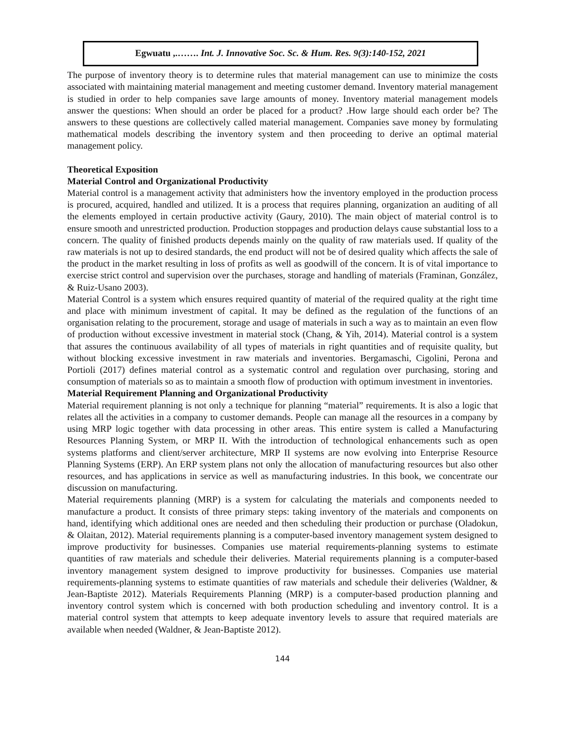Egwuatu ,.……. Int. J. Innovative Soc. Sc. & Hum. Res. 9(3):140-152, 2021
The purpose of inventory theory is to determine rules that material management can use to minimize the costs associated with maintaining material management and meeting customer demand. Inventory material management is studied in order to help companies save large amounts of money. Inventory material management models answer the questions: When should an order be placed for a product? .How large should each order be? The answers to these questions are collectively called material management. Companies save money by formulating mathematical models describing the inventory system and then proceeding to derive an optimal material management policy.
Theoretical Exposition
Material Control and Organizational Productivity
Material control is a management activity that administers how the inventory employed in the production process is procured, acquired, handled and utilized. It is a process that requires planning, organization an auditing of all the elements employed in certain productive activity (Gaury, 2010). The main object of material control is to ensure smooth and unrestricted production. Production stoppages and production delays cause substantial loss to a concern. The quality of finished products depends mainly on the quality of raw materials used. If quality of the raw materials is not up to desired standards, the end product will not be of desired quality which affects the sale of the product in the market resulting in loss of profits as well as goodwill of the concern. It is of vital importance to exercise strict control and supervision over the purchases, storage and handling of materials (Framinan, González, & Ruiz-Usano 2003).
Material Control is a system which ensures required quantity of material of the required quality at the right time and place with minimum investment of capital. It may be defined as the regulation of the functions of an organisation relating to the procurement, storage and usage of materials in such a way as to maintain an even flow of production without excessive investment in material stock (Chang, & Yih, 2014). Material control is a system that assures the continuous availability of all types of materials in right quantities and of requisite quality, but without blocking excessive investment in raw materials and inventories. Bergamaschi, Cigolini, Perona and Portioli (2017) defines material control as a systematic control and regulation over purchasing, storing and consumption of materials so as to maintain a smooth flow of production with optimum investment in inventories.
Material Requirement Planning and Organizational Productivity
Material requirement planning is not only a technique for planning “material” requirements. It is also a logic that relates all the activities in a company to customer demands. People can manage all the resources in a company by using MRP logic together with data processing in other areas. This entire system is called a Manufacturing Resources Planning System, or MRP II. With the introduction of technological enhancements such as open systems platforms and client/server architecture, MRP II systems are now evolving into Enterprise Resource Planning Systems (ERP). An ERP system plans not only the allocation of manufacturing resources but also other resources, and has applications in service as well as manufacturing industries. In this book, we concentrate our discussion on manufacturing.
Material requirements planning (MRP) is a system for calculating the materials and components needed to manufacture a product. It consists of three primary steps: taking inventory of the materials and components on hand, identifying which additional ones are needed and then scheduling their production or purchase (Oladokun, & Olaitan, 2012). Material requirements planning is a computer-based inventory management system designed to improve productivity for businesses. Companies use material requirements-planning systems to estimate quantities of raw materials and schedule their deliveries. Material requirements planning is a computer-based inventory management system designed to improve productivity for businesses. Companies use material requirements-planning systems to estimate quantities of raw materials and schedule their deliveries (Waldner, & Jean-Baptiste 2012). Materials Requirements Planning (MRP) is a computer-based production planning and inventory control system which is concerned with both production scheduling and inventory control. It is a material control system that attempts to keep adequate inventory levels to assure that required materials are available when needed (Waldner, & Jean-Baptiste 2012).
144